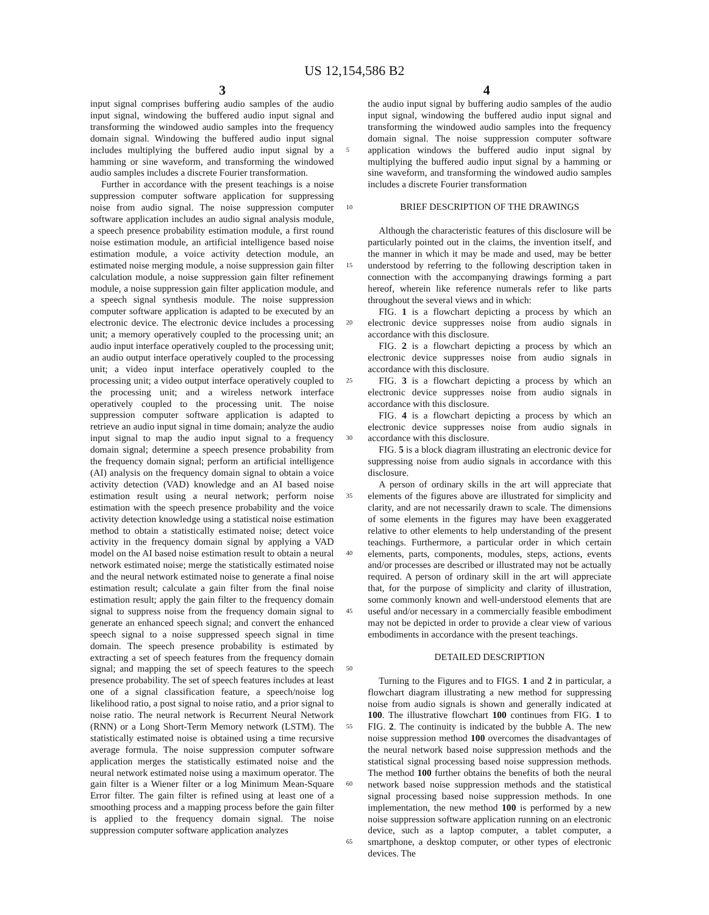US 12,154,586 B2
3 4
input signal comprises buffering audio samples of the audio input signal, windowing the buffered audio input signal and transforming the windowed audio samples into the frequency domain signal. Windowing the buffered audio input signal includes multiplying the buffered audio input signal by a hamming or sine waveform, and transforming the windowed audio samples includes a discrete Fourier transformation.
Further in accordance with the present teachings is a noise suppression computer software application for suppressing noise from audio signal. The noise suppression computer software application includes an audio signal analysis module, a speech presence probability estimation module, a first round noise estimation module, an artificial intelligence based noise estimation module, a voice activity detection module, an estimated noise merging module, a noise suppression gain filter calculation module, a noise suppression gain filter refinement module, a noise suppression gain filter application module, and a speech signal synthesis module. The noise suppression computer software application is adapted to be executed by an electronic device. The electronic device includes a processing unit; a memory operatively coupled to the processing unit; an audio input interface operatively coupled to the processing unit; an audio output interface operatively coupled to the processing unit; a video input interface operatively coupled to the processing unit; a video output interface operatively coupled to the processing unit; and a wireless network interface operatively coupled to the processing unit. The noise suppression computer software application is adapted to retrieve an audio input signal in time domain; analyze the audio input signal to map the audio input signal to a frequency domain signal; determine a speech presence probability from the frequency domain signal; perform an artificial intelligence (AI) analysis on the frequency domain signal to obtain a voice activity detection (VAD) knowledge and an AI based noise estimation result using a neural network; perform noise estimation with the speech presence probability and the voice activity detection knowledge using a statistical noise estimation method to obtain a statistically estimated noise; detect voice activity in the frequency domain signal by applying a VAD model on the AI based noise estimation result to obtain a neural network estimated noise; merge the statistically estimated noise and the neural network estimated noise to generate a final noise estimation result; calculate a gain filter from the final noise estimation result; apply the gain filter to the frequency domain signal to suppress noise from the frequency domain signal to generate an enhanced speech signal; and convert the enhanced speech signal to a noise suppressed speech signal in time domain. The speech presence probability is estimated by extracting a set of speech features from the frequency domain signal; and mapping the set of speech features to the speech presence probability. The set of speech features includes at least one of a signal classification feature, a speech/noise log likelihood ratio, a post signal to noise ratio, and a prior signal to noise ratio. The neural network is Recurrent Neural Network (RNN) or a Long Short-Term Memory network (LSTM). The statistically estimated noise is obtained using a time recursive average formula. The noise suppression computer software application merges the statistically estimated noise and the neural network estimated noise using a maximum operator. The gain filter is a Wiener filter or a log Minimum Mean-Square Error filter. The gain filter is refined using at least one of a smoothing process and a mapping process before the gain filter is applied to the frequency domain signal. The noise suppression computer software application analyzes
5
10
15
20
25
30
35
40
45
50
55
60
65
the audio input signal by buffering audio samples of the audio input signal, windowing the buffered audio input signal and transforming the windowed audio samples into the frequency domain signal. The noise suppression computer software application windows the buffered audio input signal by multiplying the buffered audio input signal by a hamming or sine waveform, and transforming the windowed audio samples includes a discrete Fourier transformation
BRIEF DESCRIPTION OF THE DRAWINGS
Although the characteristic features of this disclosure will be particularly pointed out in the claims, the invention itself, and the manner in which it may be made and used, may be better understood by referring to the following description taken in connection with the accompanying drawings forming a part hereof, wherein like reference numerals refer to like parts throughout the several views and in which:
FIG. 1 is a flowchart depicting a process by which an electronic device suppresses noise from audio signals in accordance with this disclosure.
FIG. 2 is a flowchart depicting a process by which an electronic device suppresses noise from audio signals in accordance with this disclosure.
FIG. 3 is a flowchart depicting a process by which an electronic device suppresses noise from audio signals in accordance with this disclosure.
FIG. 4 is a flowchart depicting a process by which an electronic device suppresses noise from audio signals in accordance with this disclosure.
FIG. 5 is a block diagram illustrating an electronic device for suppressing noise from audio signals in accordance with this disclosure.
A person of ordinary skills in the art will appreciate that elements of the figures above are illustrated for simplicity and clarity, and are not necessarily drawn to scale. The dimensions of some elements in the figures may have been exaggerated relative to other elements to help understanding of the present teachings. Furthermore, a particular order in which certain elements, parts, components, modules, steps, actions, events and/or processes are described or illustrated may not be actually required. A person of ordinary skill in the art will appreciate that, for the purpose of simplicity and clarity of illustration, some commonly known and well-understood elements that are useful and/or necessary in a commercially feasible embodiment may not be depicted in order to provide a clear view of various embodiments in accordance with the present teachings.
DETAILED DESCRIPTION
Turning to the Figures and to FIGS. 1 and 2 in particular, a flowchart diagram illustrating a new method for suppressing noise from audio signals is shown and generally indicated at 100. The illustrative flowchart 100 continues from FIG. 1 to FIG. 2. The continuity is indicated by the bubble A. The new noise suppression method 100 overcomes the disadvantages of the neural network based noise suppression methods and the statistical signal processing based noise suppression methods. The method 100 further obtains the benefits of both the neural network based noise suppression methods and the statistical signal processing based noise suppression methods. In one implementation, the new method 100 is performed by a new noise suppression software application running on an electronic device, such as a laptop computer, a tablet computer, a smartphone, a desktop computer, or other types of electronic devices. The